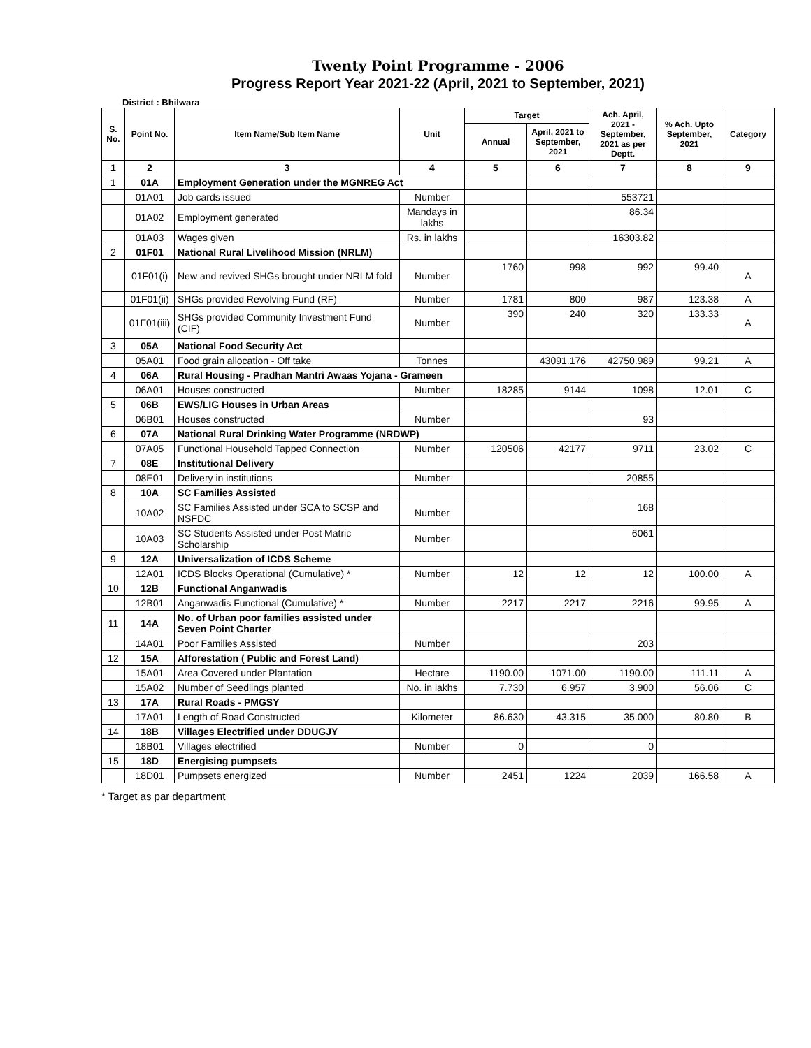Twenty Point Programme - 2006
Progress Report Year 2021-22 (April, 2021 to September, 2021)
District : Bhilwara
| S. No. | Point No. | Item Name/Sub Item Name | Unit | Target | | Ach. April, 2021 - September, 2021 as per Deptt. | % Ach. Upto September, 2021 | Category |
| --- | --- | --- | --- | --- | --- | --- | --- | --- |
| | | | | Annual | April, 2021 to September, 2021 | | | |
| 1 | 2 | 3 | 4 | 5 | 6 | 7 | 8 | 9 |
| 1 | 01A | Employment Generation under the MGNREG Act | | | | | | |
| | 01A01 | Job cards issued | Number | | | 553721 | | |
| | 01A02 | Employment generated | Mandays in lakhs | | | 86.34 | | |
| | 01A03 | Wages given | Rs. in lakhs | | | 16303.82 | | |
| 2 | 01F01 | National Rural Livelihood Mission (NRLM) | | | | | | |
| | 01F01(i) | New and revived SHGs brought under NRLM fold | Number | 1760 | 998 | 992 | 99.40 | A |
| | 01F01(ii) | SHGs provided Revolving Fund (RF) | Number | 1781 | 800 | 987 | 123.38 | A |
| | 01F01(iii) | SHGs provided Community Investment Fund (CIF) | Number | 390 | 240 | 320 | 133.33 | A |
| 3 | 05A | National Food Security Act | | | | | | |
| | 05A01 | Food grain allocation - Off take | Tonnes | | 43091.176 | 42750.989 | 99.21 | A |
| 4 | 06A | Rural Housing - Pradhan Mantri Awaas Yojana - Grameen | | | | | | |
| | 06A01 | Houses constructed | Number | 18285 | 9144 | 1098 | 12.01 | C |
| 5 | 06B | EWS/LIG Houses in Urban Areas | | | | | | |
| | 06B01 | Houses constructed | Number | | | 93 | | |
| 6 | 07A | National Rural Drinking Water Programme (NRDWP) | | | | | | |
| | 07A05 | Functional Household Tapped Connection | Number | 120506 | 42177 | 9711 | 23.02 | C |
| 7 | 08E | Institutional Delivery | | | | | | |
| | 08E01 | Delivery in institutions | Number | | | 20855 | | |
| 8 | 10A | SC Families Assisted | | | | | | |
| | 10A02 | SC Families Assisted under SCA to SCSP and NSFDC | Number | | | 168 | | |
| | 10A03 | SC Students Assisted under Post Matric Scholarship | Number | | | 6061 | | |
| 9 | 12A | Universalization of ICDS Scheme | | | | | | |
| | 12A01 | ICDS Blocks Operational (Cumulative) * | Number | 12 | 12 | 12 | 100.00 | A |
| 10 | 12B | Functional Anganwadis | | | | | | |
| | 12B01 | Anganwadis Functional (Cumulative) * | Number | 2217 | 2217 | 2216 | 99.95 | A |
| 11 | 14A | No. of Urban poor families assisted under Seven Point Charter | | | | | | |
| | 14A01 | Poor Families Assisted | Number | | | 203 | | |
| 12 | 15A | Afforestation ( Public and Forest Land) | | | | | | |
| | 15A01 | Area Covered under Plantation | Hectare | 1190.00 | 1071.00 | 1190.00 | 111.11 | A |
| | 15A02 | Number of Seedlings planted | No. in lakhs | 7.730 | 6.957 | 3.900 | 56.06 | C |
| 13 | 17A | Rural Roads - PMGSY | | | | | | |
| | 17A01 | Length of Road Constructed | Kilometer | 86.630 | 43.315 | 35.000 | 80.80 | B |
| 14 | 18B | Villages Electrified under DDUGJY | | | | | | |
| | 18B01 | Villages electrified | Number | 0 | | 0 | | |
| 15 | 18D | Energising pumpsets | | | | | | |
| | 18D01 | Pumpsets energized | Number | 2451 | 1224 | 2039 | 166.58 | A |
* Target as par department